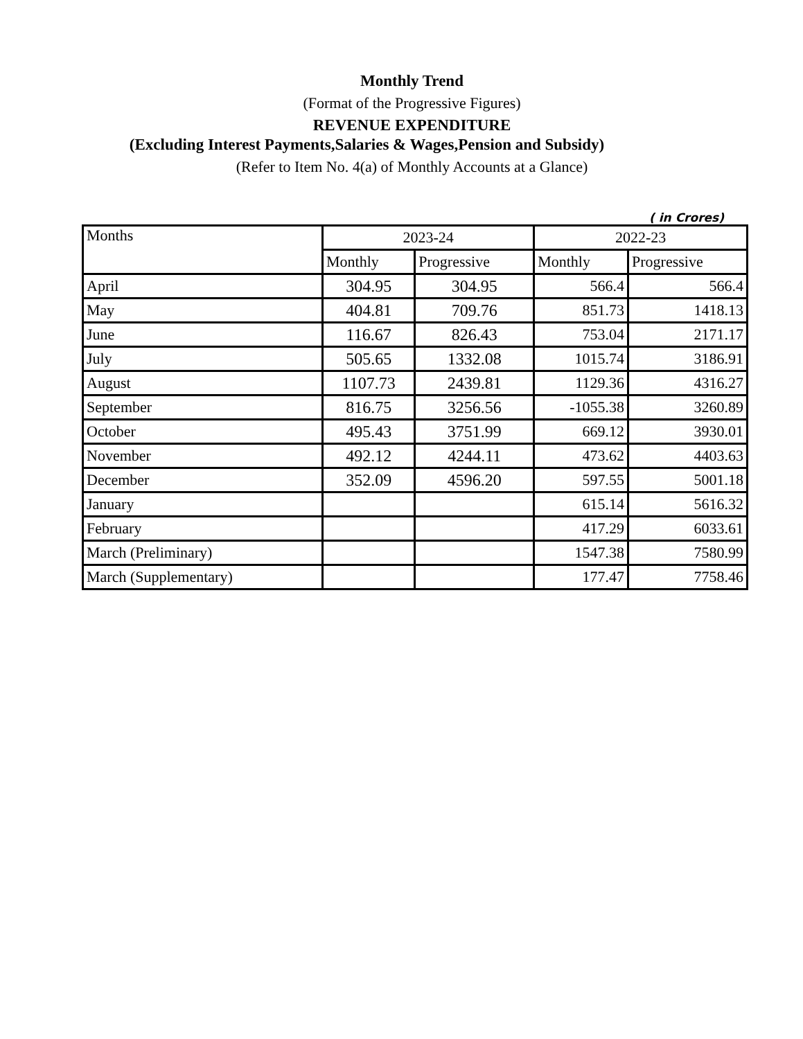Monthly Trend
(Format of the Progressive Figures)
REVENUE EXPENDITURE
(Excluding Interest Payments,Salaries & Wages,Pension and Subsidy)
(Refer to Item No. 4(a) of Monthly Accounts at a Glance)
( in Crores)
| Months | 2023-24 | | 2022-23 | |
| --- | --- | --- | --- | --- |
| | Monthly | Progressive | Monthly | Progressive |
| April | 304.95 | 304.95 | 566.4 | 566.4 |
| May | 404.81 | 709.76 | 851.73 | 1418.13 |
| June | 116.67 | 826.43 | 753.04 | 2171.17 |
| July | 505.65 | 1332.08 | 1015.74 | 3186.91 |
| August | 1107.73 | 2439.81 | 1129.36 | 4316.27 |
| September | 816.75 | 3256.56 | -1055.38 | 3260.89 |
| October | 495.43 | 3751.99 | 669.12 | 3930.01 |
| November | 492.12 | 4244.11 | 473.62 | 4403.63 |
| December | 352.09 | 4596.20 | 597.55 | 5001.18 |
| January | | | 615.14 | 5616.32 |
| February | | | 417.29 | 6033.61 |
| March (Preliminary) | | | 1547.38 | 7580.99 |
| March (Supplementary) | | | 177.47 | 7758.46 |